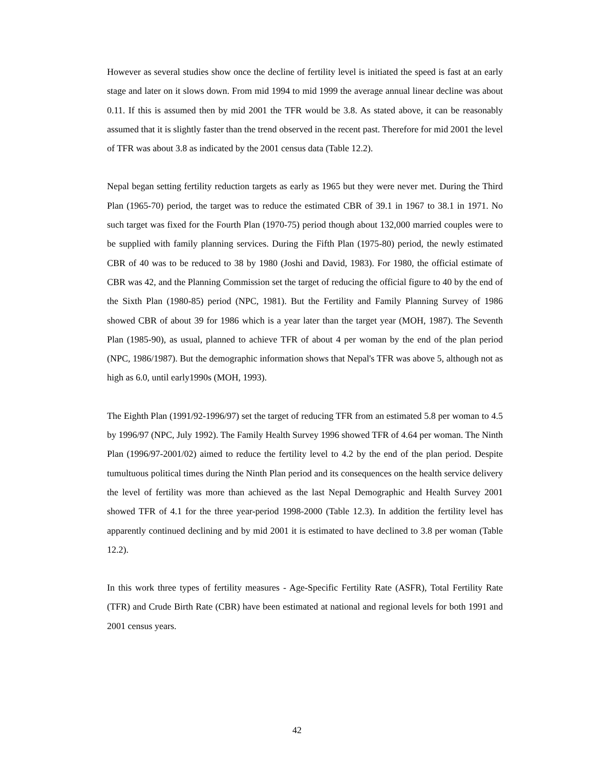However as several studies show once the decline of fertility level is initiated the speed is fast at an early stage and later on it slows down. From mid 1994 to mid 1999 the average annual linear decline was about 0.11. If this is assumed then by mid 2001 the TFR would be 3.8. As stated above, it can be reasonably assumed that it is slightly faster than the trend observed in the recent past. Therefore for mid 2001 the level of TFR was about 3.8 as indicated by the 2001 census data (Table 12.2).
Nepal began setting fertility reduction targets as early as 1965 but they were never met. During the Third Plan (1965-70) period, the target was to reduce the estimated CBR of 39.1 in 1967 to 38.1 in 1971. No such target was fixed for the Fourth Plan (1970-75) period though about 132,000 married couples were to be supplied with family planning services. During the Fifth Plan (1975-80) period, the newly estimated CBR of 40 was to be reduced to 38 by 1980 (Joshi and David, 1983). For 1980, the official estimate of CBR was 42, and the Planning Commission set the target of reducing the official figure to 40 by the end of the Sixth Plan (1980-85) period (NPC, 1981). But the Fertility and Family Planning Survey of 1986 showed CBR of about 39 for 1986 which is a year later than the target year (MOH, 1987). The Seventh Plan (1985-90), as usual, planned to achieve TFR of about 4 per woman by the end of the plan period (NPC, 1986/1987). But the demographic information shows that Nepal's TFR was above 5, although not as high as 6.0, until early1990s (MOH, 1993).
The Eighth Plan (1991/92-1996/97) set the target of reducing TFR from an estimated 5.8 per woman to 4.5 by 1996/97 (NPC, July 1992). The Family Health Survey 1996 showed TFR of 4.64 per woman. The Ninth Plan (1996/97-2001/02) aimed to reduce the fertility level to 4.2 by the end of the plan period. Despite tumultuous political times during the Ninth Plan period and its consequences on the health service delivery the level of fertility was more than achieved as the last Nepal Demographic and Health Survey 2001 showed TFR of 4.1 for the three year-period 1998-2000 (Table 12.3). In addition the fertility level has apparently continued declining and by mid 2001 it is estimated to have declined to 3.8 per woman (Table 12.2).
In this work three types of fertility measures - Age-Specific Fertility Rate (ASFR), Total Fertility Rate (TFR) and Crude Birth Rate (CBR) have been estimated at national and regional levels for both 1991 and 2001 census years.
42